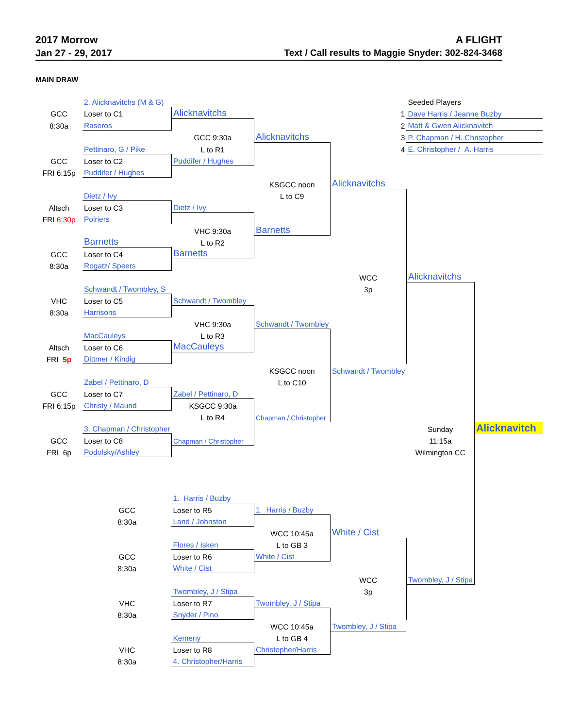2017 Morrow A FLIGHT
Jan 27 - 29, 2017 Text / Call results to Maggie Snyder: 302-824-3468
MAIN DRAW
| | 2. Alicknavitchs (M & G) | | | | Seeded Players | |
| GCC | Loser to C1 | Alicknavitchs | | 1 | Dave Harris / Jeanne Buzby | |
| 8:30a | Raseros | | | 2 | Matt & Gwen Alicknavitch | |
| | | GCC 9:30a | Alicknavitchs | 3 | P. Chapman / H. Christopher | |
| | Pettinaro, G / Pike | L to R1 | | 4 | E. Christopher / A. Harris | |
| GCC | Loser to C2 | Puddifer / Hughes | | | | |
| FRI 6:15p | Puddifer / Hughes | | | | | |
| | | | KSGCC noon | Alicknavitchs | | |
| | Dietz / Ivy | | L to C9 | | | |
| Altsch | Loser to C3 | Dietz / Ivy | | | | |
| FRI 6:30p | Poiriers | | | | | |
| | | VHC 9:30a | Barnetts | | | |
| | Barnetts | L to R2 | | | | |
| GCC | Loser to C4 | Barnetts | | | | |
| 8:30a | Rogatz/ Speers | | | | | |
| | | | | WCC | Alicknavitchs | |
| | Schwandt / Twombley, S | | | 3p | | |
| VHC | Loser to C5 | Schwandt / Twombley | | | | |
| 8:30a | Harrisons | | | | | |
| | | VHC 9:30a | Schwandt / Twombley | | | |
| | MacCauleys | L to R3 | | | | |
| Altsch | Loser to C6 | MacCauleys | | | | |
| FRI 5p | Dittmer / Kindig | | | | | |
| | | | KSGCC noon | Schwandt / Twombley | | |
| | Zabel / Pettinaro, D | | L to C10 | | | |
| GCC | Loser to C7 | Zabel / Pettinaro, D | | | | |
| FRI 6:15p | Christy / Maund | KSGCC 9:30a | | | | |
| | | L to R4 | Chapman / Christopher | | | |
| | 3. Chapman / Christopher | | | | Sunday | Alicknavitch |
| GCC | Loser to C8 | Chapman / Christopher | | | 11:15a | |
| FRI 6p | Podolsky/Ashley | | | | Wilmington CC | |
| | | 1. Harris / Buzby | | | | |
| | GCC | Loser to R5 | 1. Harris / Buzby | | | |
| | 8:30a | Land / Johnston | | | | |
| | | | WCC 10:45a | White / Cist | | |
| | | Flores / Isken | L to GB 3 | | | |
| | GCC | Loser to R6 | White / Cist | | | |
| | 8:30a | White / Cist | | | | |
| | | | | WCC | Twombley, J / Stipa | |
| | | Twombley, J / Stipa | | 3p | | |
| | VHC | Loser to R7 | Twombley, J / Stipa | | | |
| | 8:30a | Snyder / Pino | | | | |
| | | | WCC 10:45a | Twombley, J / Stipa | | |
| | | Kemeny | L to GB 4 | | | |
| | VHC | Loser to R8 | Christopher/Harris | | | |
| | 8:30a | 4. Christopher/Harris | | | | |